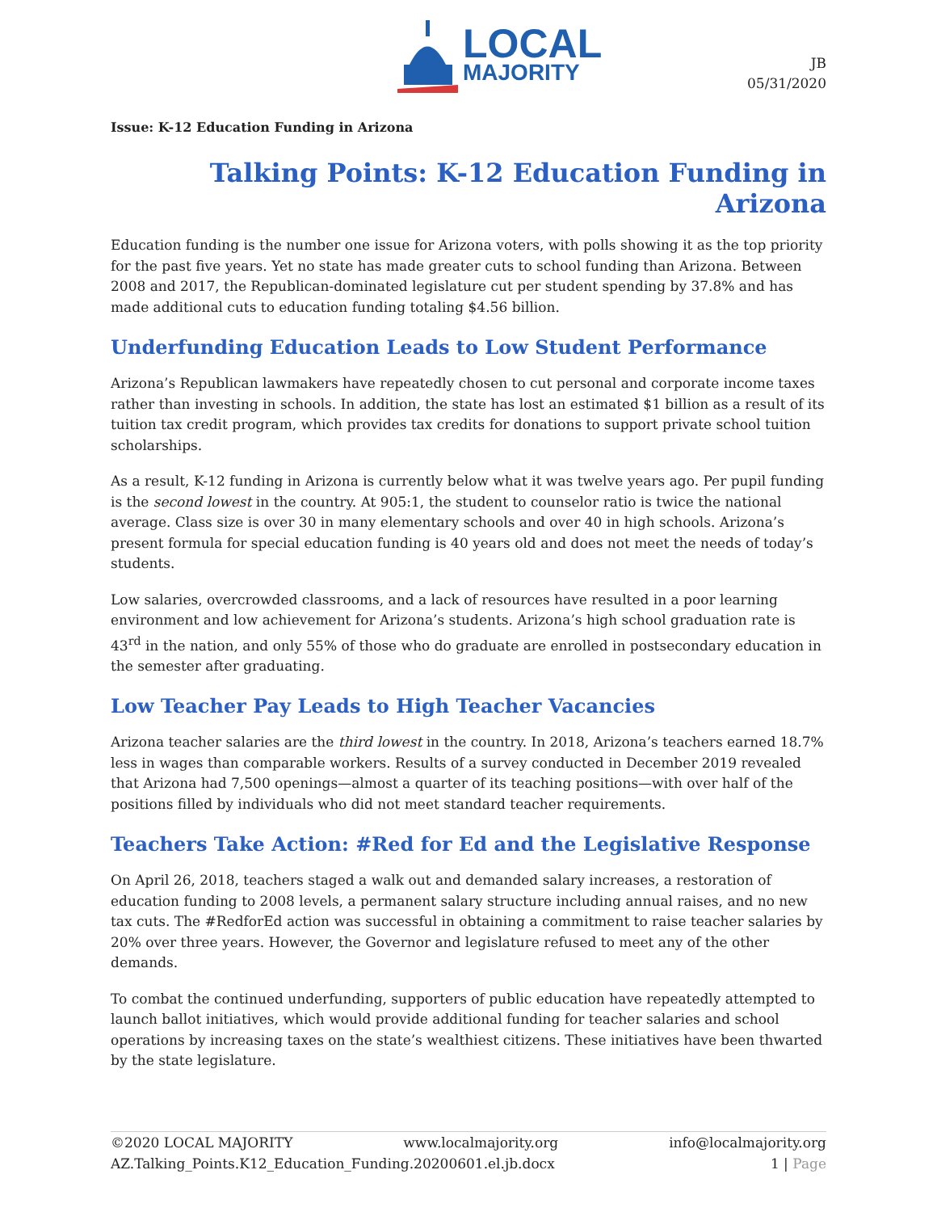LOCAL
MAJORITY
JB
05/31/2020
Issue: K-12 Education Funding in Arizona
Talking Points: K-12 Education Funding in Arizona
Education funding is the number one issue for Arizona voters, with polls showing it as the top priority for the past five years. Yet no state has made greater cuts to school funding than Arizona. Between 2008 and 2017, the Republican-dominated legislature cut per student spending by 37.8% and has made additional cuts to education funding totaling $4.56 billion.
Underfunding Education Leads to Low Student Performance
Arizona’s Republican lawmakers have repeatedly chosen to cut personal and corporate income taxes rather than investing in schools. In addition, the state has lost an estimated $1 billion as a result of its tuition tax credit program, which provides tax credits for donations to support private school tuition scholarships.
As a result, K-12 funding in Arizona is currently below what it was twelve years ago. Per pupil funding is the second lowest in the country. At 905:1, the student to counselor ratio is twice the national average. Class size is over 30 in many elementary schools and over 40 in high schools. Arizona’s present formula for special education funding is 40 years old and does not meet the needs of today’s students.
Low salaries, overcrowded classrooms, and a lack of resources have resulted in a poor learning environment and low achievement for Arizona’s students. Arizona’s high school graduation rate is 43<sup>rd</sup> in the nation, and only 55% of those who do graduate are enrolled in postsecondary education in the semester after graduating.
Low Teacher Pay Leads to High Teacher Vacancies
Arizona teacher salaries are the third lowest in the country. In 2018, Arizona’s teachers earned 18.7% less in wages than comparable workers. Results of a survey conducted in December 2019 revealed that Arizona had 7,500 openings—almost a quarter of its teaching positions—with over half of the positions filled by individuals who did not meet standard teacher requirements.
Teachers Take Action: #Red for Ed and the Legislative Response
On April 26, 2018, teachers staged a walk out and demanded salary increases, a restoration of education funding to 2008 levels, a permanent salary structure including annual raises, and no new tax cuts. The #RedforEd action was successful in obtaining a commitment to raise teacher salaries by 20% over three years. However, the Governor and legislature refused to meet any of the other demands.
To combat the continued underfunding, supporters of public education have repeatedly attempted to launch ballot initiatives, which would provide additional funding for teacher salaries and school operations by increasing taxes on the state’s wealthiest citizens. These initiatives have been thwarted by the state legislature.
©2020 LOCAL MAJORITY www.localmajority.org info@localmajority.org
AZ.Talking_Points.K12_Education_Funding.20200601.el.jb.docx 1 | Page